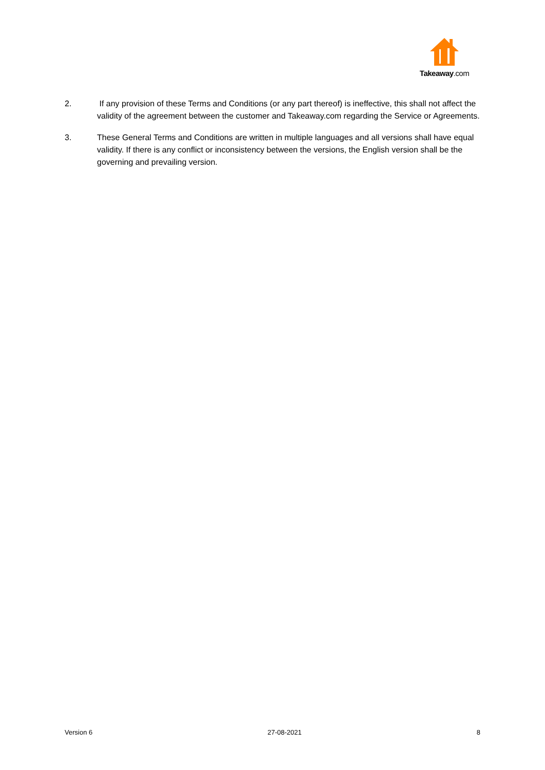Takeaway.com
2. If any provision of these Terms and Conditions (or any part thereof) is ineffective, this shall not affect the validity of the agreement between the customer and Takeaway.com regarding the Service or Agreements.
3. These General Terms and Conditions are written in multiple languages and all versions shall have equal validity. If there is any conflict or inconsistency between the versions, the English version shall be the governing and prevailing version.
Version 6 27-08-2021 8